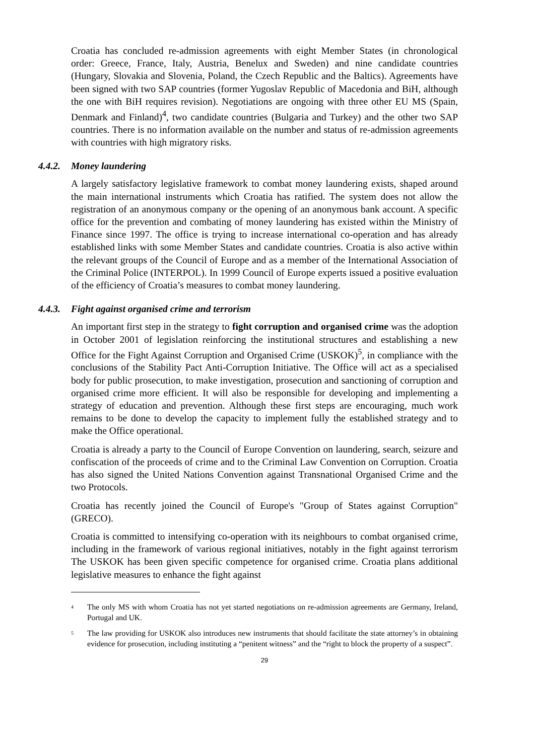Croatia has concluded re-admission agreements with eight Member States (in chronological order: Greece, France, Italy, Austria, Benelux and Sweden) and nine candidate countries (Hungary, Slovakia and Slovenia, Poland, the Czech Republic and the Baltics). Agreements have been signed with two SAP countries (former Yugoslav Republic of Macedonia and BiH, although the one with BiH requires revision). Negotiations are ongoing with three other EU MS (Spain, Denmark and Finland)<sup>4</sup>, two candidate countries (Bulgaria and Turkey) and the other two SAP countries. There is no information available on the number and status of re-admission agreements with countries with high migratory risks.
4.4.2. Money laundering
A largely satisfactory legislative framework to combat money laundering exists, shaped around the main international instruments which Croatia has ratified. The system does not allow the registration of an anonymous company or the opening of an anonymous bank account. A specific office for the prevention and combating of money laundering has existed within the Ministry of Finance since 1997. The office is trying to increase international co-operation and has already established links with some Member States and candidate countries. Croatia is also active within the relevant groups of the Council of Europe and as a member of the International Association of the Criminal Police (INTERPOL). In 1999 Council of Europe experts issued a positive evaluation of the efficiency of Croatia’s measures to combat money laundering.
4.4.3. Fight against organised crime and terrorism
An important first step in the strategy to fight corruption and organised crime was the adoption in October 2001 of legislation reinforcing the institutional structures and establishing a new Office for the Fight Against Corruption and Organised Crime (USKOK)<sup>5</sup>, in compliance with the conclusions of the Stability Pact Anti-Corruption Initiative. The Office will act as a specialised body for public prosecution, to make investigation, prosecution and sanctioning of corruption and organised crime more efficient. It will also be responsible for developing and implementing a strategy of education and prevention. Although these first steps are encouraging, much work remains to be done to develop the capacity to implement fully the established strategy and to make the Office operational.
Croatia is already a party to the Council of Europe Convention on laundering, search, seizure and confiscation of the proceeds of crime and to the Criminal Law Convention on Corruption. Croatia has also signed the United Nations Convention against Transnational Organised Crime and the two Protocols.
Croatia has recently joined the Council of Europe's "Group of States against Corruption" (GRECO).
Croatia is committed to intensifying co-operation with its neighbours to combat organised crime, including in the framework of various regional initiatives, notably in the fight against terrorism The USKOK has been given specific competence for organised crime. Croatia plans additional legislative measures to enhance the fight against
<sup>4</sup>
The only MS with whom Croatia has not yet started negotiations on re-admission agreements are Germany, Ireland, Portugal and UK.
<sup>5</sup>
The law providing for USKOK also introduces new instruments that should facilitate the state attorney’s in obtaining evidence for prosecution, including instituting a “penitent witness” and the “right to block the property of a suspect”.
29